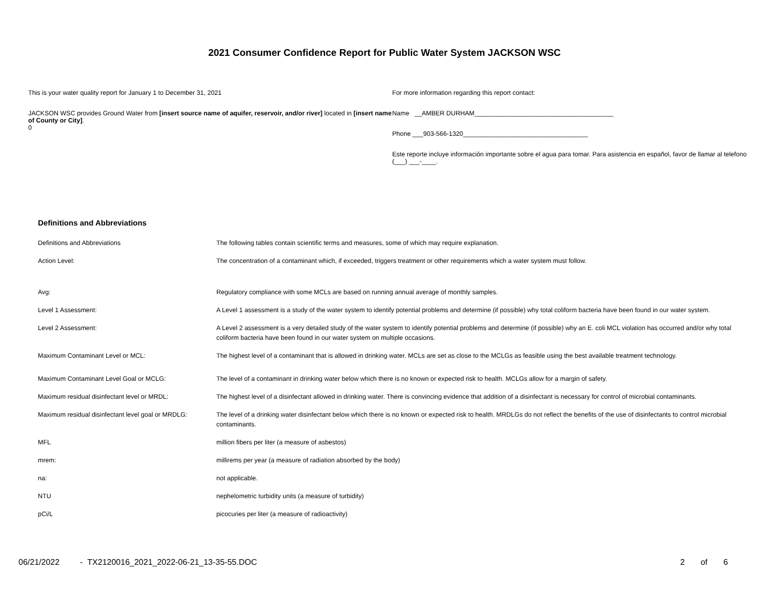2021 Consumer Confidence Report for Public Water System JACKSON WSC
This is your water quality report for January 1 to December 31, 2021
JACKSON WSC provides Ground Water from [insert source name of aquifer, reservoir, and/or river] located in [insert name of County or City].
0
For more information regarding this report contact:
Name __AMBER DURHAM_______________________________________
Phone ___903-566-1320___________________________________
Este reporte incluye información importante sobre el agua para tomar. Para asistencia en español, favor de llamar al telefono (___) ___-____.
Definitions and Abbreviations
| Definitions and Abbreviations | The following tables contain scientific terms and measures, some of which may require explanation. |
| Action Level: | The concentration of a contaminant which, if exceeded, triggers treatment or other requirements which a water system must follow. |
| Avg: | Regulatory compliance with some MCLs are based on running annual average of monthly samples. |
| Level 1 Assessment: | A Level 1 assessment is a study of the water system to identify potential problems and determine (if possible) why total coliform bacteria have been found in our water system. |
| Level 2 Assessment: | A Level 2 assessment is a very detailed study of the water system to identify potential problems and determine (if possible) why an E. coli MCL violation has occurred and/or why total coliform bacteria have been found in our water system on multiple occasions. |
| Maximum Contaminant Level or MCL: | The highest level of a contaminant that is allowed in drinking water. MCLs are set as close to the MCLGs as feasible using the best available treatment technology. |
| Maximum Contaminant Level Goal or MCLG: | The level of a contaminant in drinking water below which there is no known or expected risk to health. MCLGs allow for a margin of safety. |
| Maximum residual disinfectant level or MRDL: | The highest level of a disinfectant allowed in drinking water. There is convincing evidence that addition of a disinfectant is necessary for control of microbial contaminants. |
| Maximum residual disinfectant level goal or MRDLG: | The level of a drinking water disinfectant below which there is no known or expected risk to health. MRDLGs do not reflect the benefits of the use of disinfectants to control microbial contaminants. |
| MFL | million fibers per liter (a measure of asbestos) |
| mrem: | millirems per year (a measure of radiation absorbed by the body) |
| na: | not applicable. |
| NTU | nephelometric turbidity units (a measure of turbidity) |
| pCi/L | picocuries per liter (a measure of radioactivity) |
06/21/2022 - TX2120016_2021_2022-06-21_13-35-55.DOC 2 of 6